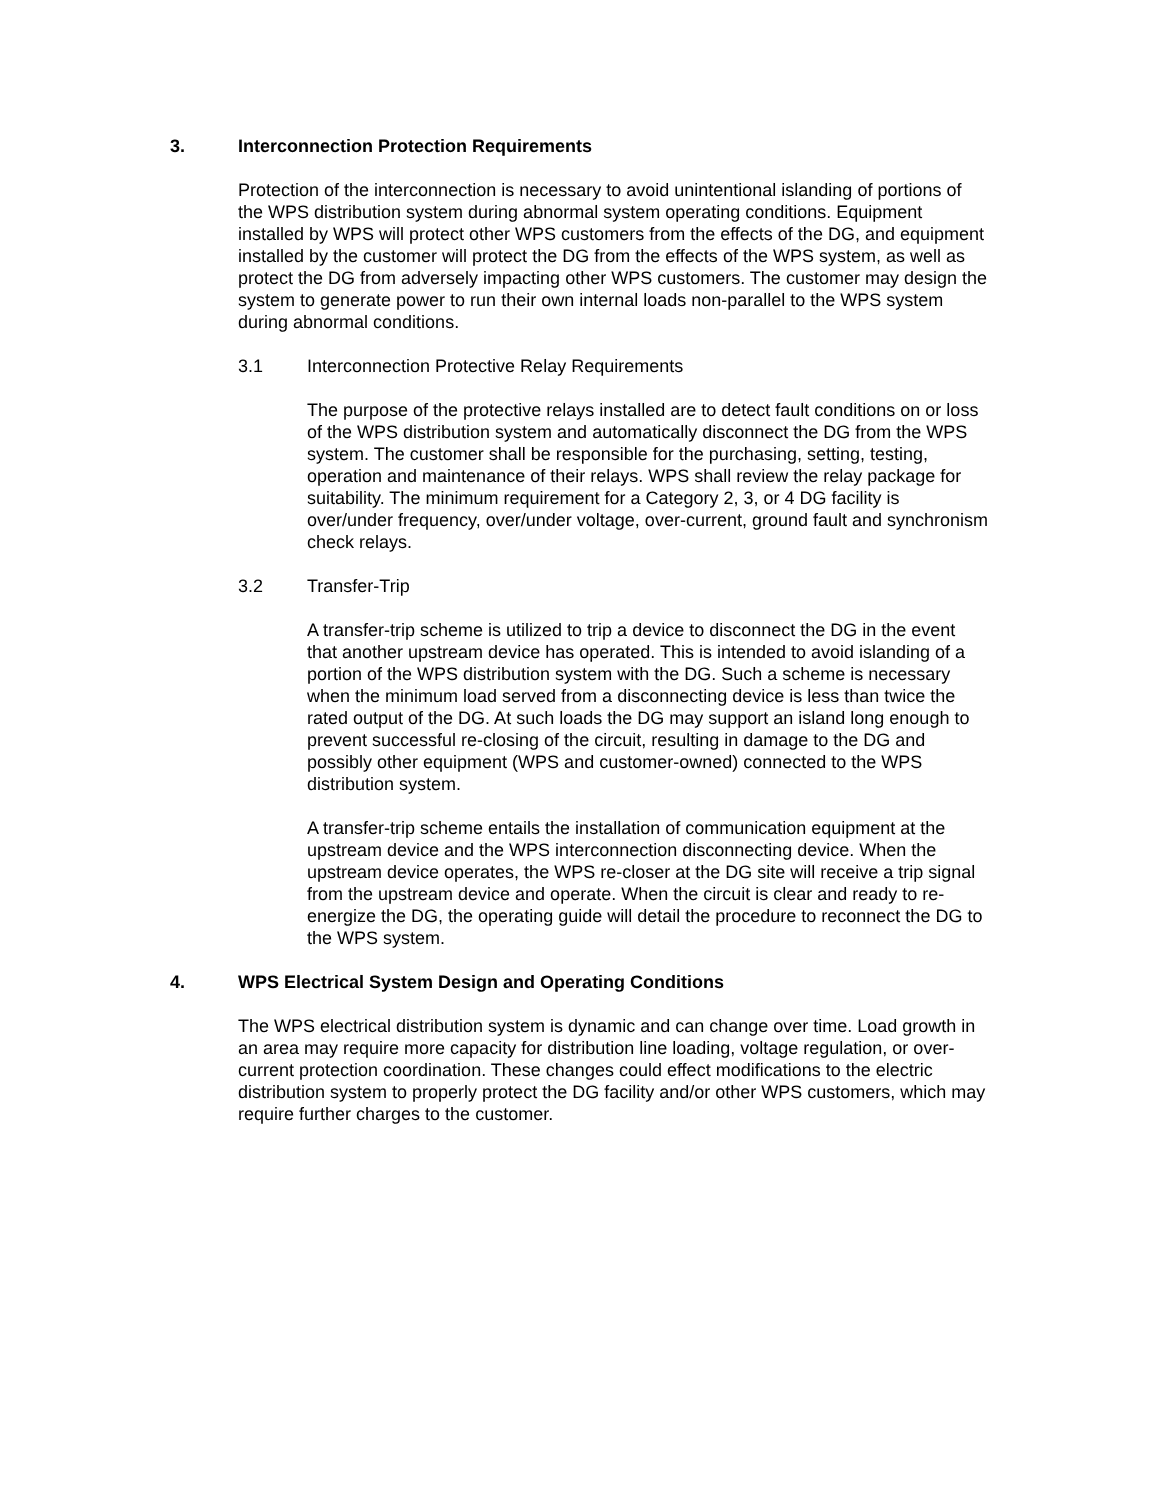3. Interconnection Protection Requirements
Protection of the interconnection is necessary to avoid unintentional islanding of portions of the WPS distribution system during abnormal system operating conditions. Equipment installed by WPS will protect other WPS customers from the effects of the DG, and equipment installed by the customer will protect the DG from the effects of the WPS system, as well as protect the DG from adversely impacting other WPS customers. The customer may design the system to generate power to run their own internal loads non-parallel to the WPS system during abnormal conditions.
3.1 Interconnection Protective Relay Requirements
The purpose of the protective relays installed are to detect fault conditions on or loss of the WPS distribution system and automatically disconnect the DG from the WPS system. The customer shall be responsible for the purchasing, setting, testing, operation and maintenance of their relays. WPS shall review the relay package for suitability. The minimum requirement for a Category 2, 3, or 4 DG facility is over/under frequency, over/under voltage, over-current, ground fault and synchronism check relays.
3.2 Transfer-Trip
A transfer-trip scheme is utilized to trip a device to disconnect the DG in the event that another upstream device has operated. This is intended to avoid islanding of a portion of the WPS distribution system with the DG. Such a scheme is necessary when the minimum load served from a disconnecting device is less than twice the rated output of the DG. At such loads the DG may support an island long enough to prevent successful re-closing of the circuit, resulting in damage to the DG and possibly other equipment (WPS and customer-owned) connected to the WPS distribution system.
A transfer-trip scheme entails the installation of communication equipment at the upstream device and the WPS interconnection disconnecting device. When the upstream device operates, the WPS re-closer at the DG site will receive a trip signal from the upstream device and operate. When the circuit is clear and ready to re-energize the DG, the operating guide will detail the procedure to reconnect the DG to the WPS system.
4. WPS Electrical System Design and Operating Conditions
The WPS electrical distribution system is dynamic and can change over time. Load growth in an area may require more capacity for distribution line loading, voltage regulation, or over-current protection coordination. These changes could effect modifications to the electric distribution system to properly protect the DG facility and/or other WPS customers, which may require further charges to the customer.